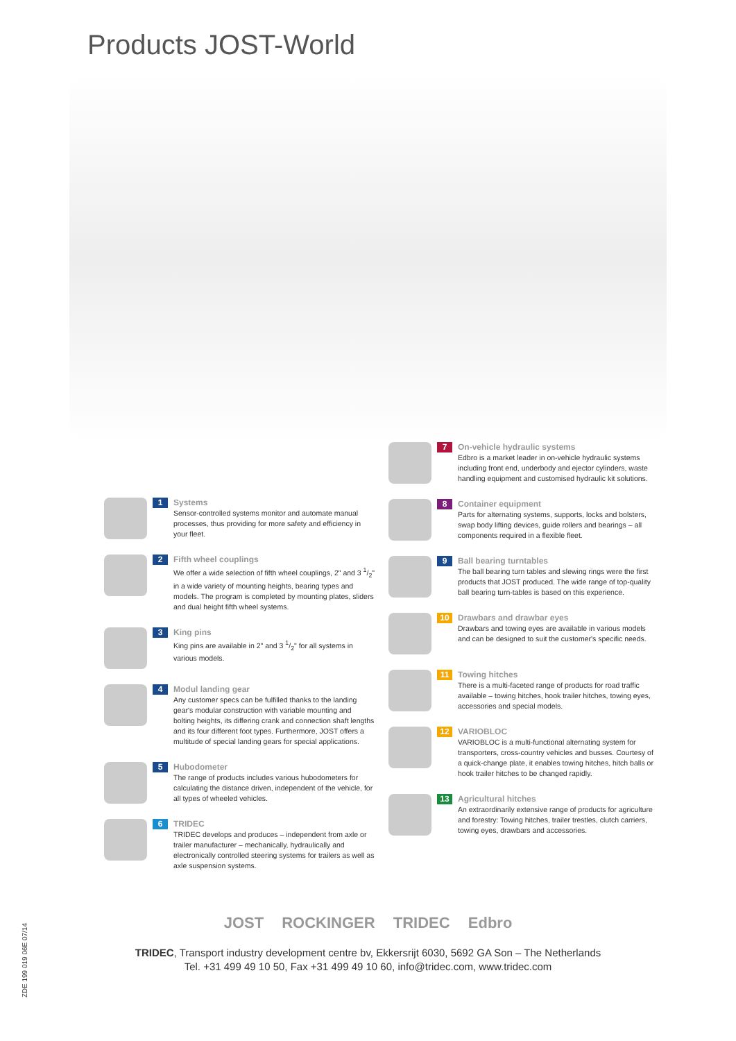Products JOST-World
1
Systems
Sensor-controlled systems monitor and automate manual processes, thus providing for more safety and efficiency in your fleet.
2
Fifth wheel couplings
We offer a wide selection of fifth wheel couplings, 2" and 3 1/2" in a wide variety of mounting heights, bearing types and models. The program is completed by mounting plates, sliders and dual height fifth wheel systems.
3
King pins
King pins are available in 2" and 3 1/2" for all systems in various models.
4
Modul landing gear
Any customer specs can be fulfilled thanks to the landing gear's modular construction with variable mounting and bolting heights, its differing crank and connection shaft lengths and its four different foot types. Furthermore, JOST offers a multitude of special landing gears for special applications.
5
Hubodometer
The range of products includes various hubodometers for calculating the distance driven, independent of the vehicle, for all types of wheeled vehicles.
6
TRIDEC
TRIDEC develops and produces – independent from axle or trailer manufacturer – mechanically, hydraulically and electronically controlled steering systems for trailers as well as axle suspension systems.
7
On-vehicle hydraulic systems
Edbro is a market leader in on-vehicle hydraulic systems including front end, underbody and ejector cylinders, waste handling equipment and customised hydraulic kit solutions.
8
Container equipment
Parts for alternating systems, supports, locks and bolsters, swap body lifting devices, guide rollers and bearings – all components required in a flexible fleet.
9
Ball bearing turntables
The ball bearing turn tables and slewing rings were the first products that JOST produced. The wide range of top-quality ball bearing turn-tables is based on this experience.
10
Drawbars and drawbar eyes
Drawbars and towing eyes are available in various models and can be designed to suit the customer's specific needs.
11
Towing hitches
There is a multi-faceted range of products for road traffic available – towing hitches, hook trailer hitches, towing eyes, accessories and special models.
12
VARIOBLOC
VARIOBLOC is a multi-functional alternating system for transporters, cross-country vehicles and busses. Courtesy of a quick-change plate, it enables towing hitches, hitch balls or hook trailer hitches to be changed rapidly.
13
Agricultural hitches
An extraordinarily extensive range of products for agriculture and forestry: Towing hitches, trailer trestles, clutch carriers, towing eyes, drawbars and accessories.
JOST ROCKINGER TRIDEC Edbro
TRIDEC, Transport industry development centre bv, Ekkersrijt 6030, 5692 GA Son – The Netherlands
Tel. +31 499 49 10 50, Fax +31 499 49 10 60, info@tridec.com, www.tridec.com
ZDE 199 019 06E 07/14